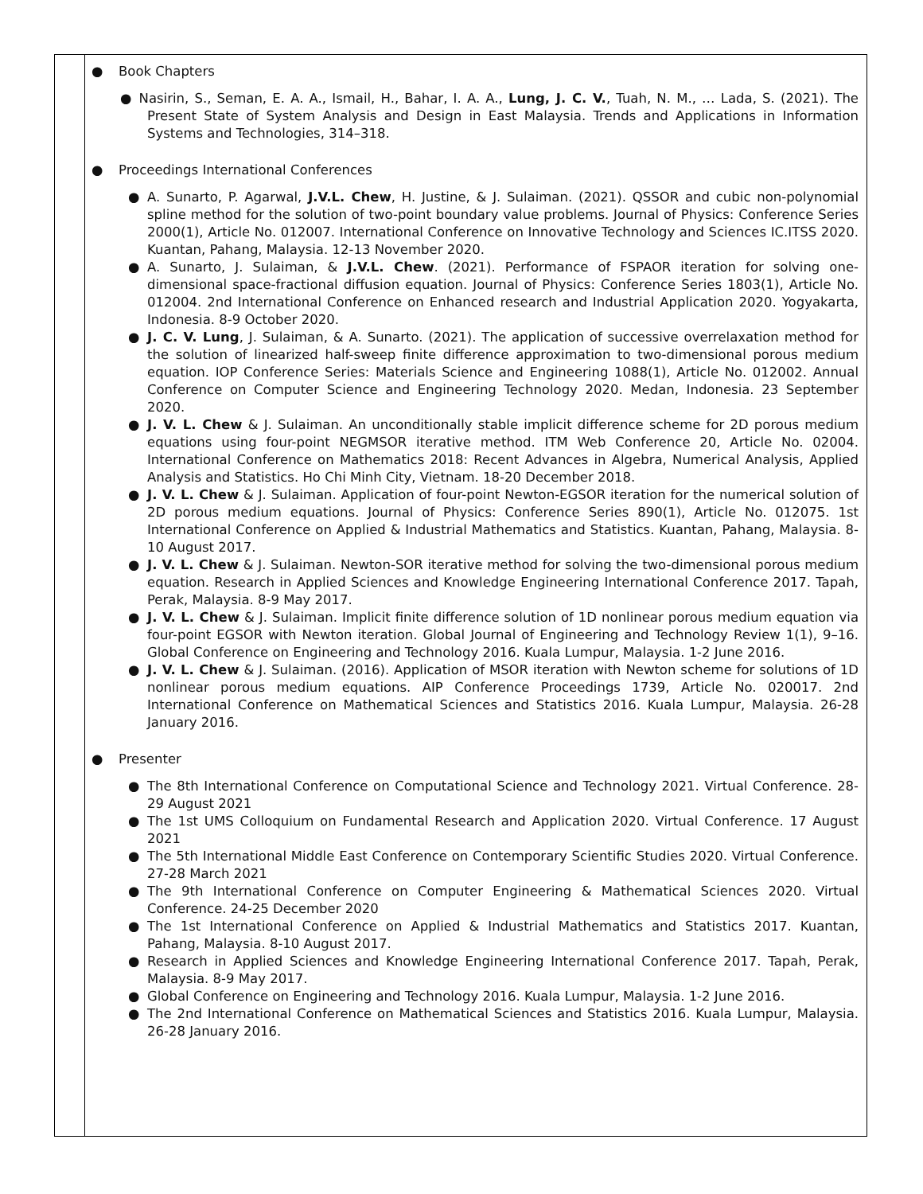● Book Chapters
● Nasirin, S., Seman, E. A. A., Ismail, H., Bahar, I. A. A., Lung, J. C. V., Tuah, N. M., … Lada, S. (2021). The Present State of System Analysis and Design in East Malaysia. Trends and Applications in Information Systems and Technologies, 314–318.
● Proceedings International Conferences
● A. Sunarto, P. Agarwal, J.V.L. Chew, H. Justine, & J. Sulaiman. (2021). QSSOR and cubic non-polynomial spline method for the solution of two-point boundary value problems. Journal of Physics: Conference Series 2000(1), Article No. 012007. International Conference on Innovative Technology and Sciences IC.ITSS 2020. Kuantan, Pahang, Malaysia. 12-13 November 2020.
● A. Sunarto, J. Sulaiman, & J.V.L. Chew. (2021). Performance of FSPAOR iteration for solving one-dimensional space-fractional diffusion equation. Journal of Physics: Conference Series 1803(1), Article No. 012004. 2nd International Conference on Enhanced research and Industrial Application 2020. Yogyakarta, Indonesia. 8-9 October 2020.
● J. C. V. Lung, J. Sulaiman, & A. Sunarto. (2021). The application of successive overrelaxation method for the solution of linearized half-sweep finite difference approximation to two-dimensional porous medium equation. IOP Conference Series: Materials Science and Engineering 1088(1), Article No. 012002. Annual Conference on Computer Science and Engineering Technology 2020. Medan, Indonesia. 23 September 2020.
● J. V. L. Chew & J. Sulaiman. An unconditionally stable implicit difference scheme for 2D porous medium equations using four-point NEGMSOR iterative method. ITM Web Conference 20, Article No. 02004. International Conference on Mathematics 2018: Recent Advances in Algebra, Numerical Analysis, Applied Analysis and Statistics. Ho Chi Minh City, Vietnam. 18-20 December 2018.
● J. V. L. Chew & J. Sulaiman. Application of four-point Newton-EGSOR iteration for the numerical solution of 2D porous medium equations. Journal of Physics: Conference Series 890(1), Article No. 012075. 1st International Conference on Applied & Industrial Mathematics and Statistics. Kuantan, Pahang, Malaysia. 8-10 August 2017.
● J. V. L. Chew & J. Sulaiman. Newton-SOR iterative method for solving the two-dimensional porous medium equation. Research in Applied Sciences and Knowledge Engineering International Conference 2017. Tapah, Perak, Malaysia. 8-9 May 2017.
● J. V. L. Chew & J. Sulaiman. Implicit finite difference solution of 1D nonlinear porous medium equation via four-point EGSOR with Newton iteration. Global Journal of Engineering and Technology Review 1(1), 9–16. Global Conference on Engineering and Technology 2016. Kuala Lumpur, Malaysia. 1-2 June 2016.
● J. V. L. Chew & J. Sulaiman. (2016). Application of MSOR iteration with Newton scheme for solutions of 1D nonlinear porous medium equations. AIP Conference Proceedings 1739, Article No. 020017. 2nd International Conference on Mathematical Sciences and Statistics 2016. Kuala Lumpur, Malaysia. 26-28 January 2016.
● Presenter
● The 8th International Conference on Computational Science and Technology 2021. Virtual Conference. 28-29 August 2021
● The 1st UMS Colloquium on Fundamental Research and Application 2020. Virtual Conference. 17 August 2021
● The 5th International Middle East Conference on Contemporary Scientific Studies 2020. Virtual Conference. 27-28 March 2021
● The 9th International Conference on Computer Engineering & Mathematical Sciences 2020. Virtual Conference. 24-25 December 2020
● The 1st International Conference on Applied & Industrial Mathematics and Statistics 2017. Kuantan, Pahang, Malaysia. 8-10 August 2017.
● Research in Applied Sciences and Knowledge Engineering International Conference 2017. Tapah, Perak, Malaysia. 8-9 May 2017.
● Global Conference on Engineering and Technology 2016. Kuala Lumpur, Malaysia. 1-2 June 2016.
● The 2nd International Conference on Mathematical Sciences and Statistics 2016. Kuala Lumpur, Malaysia. 26-28 January 2016.